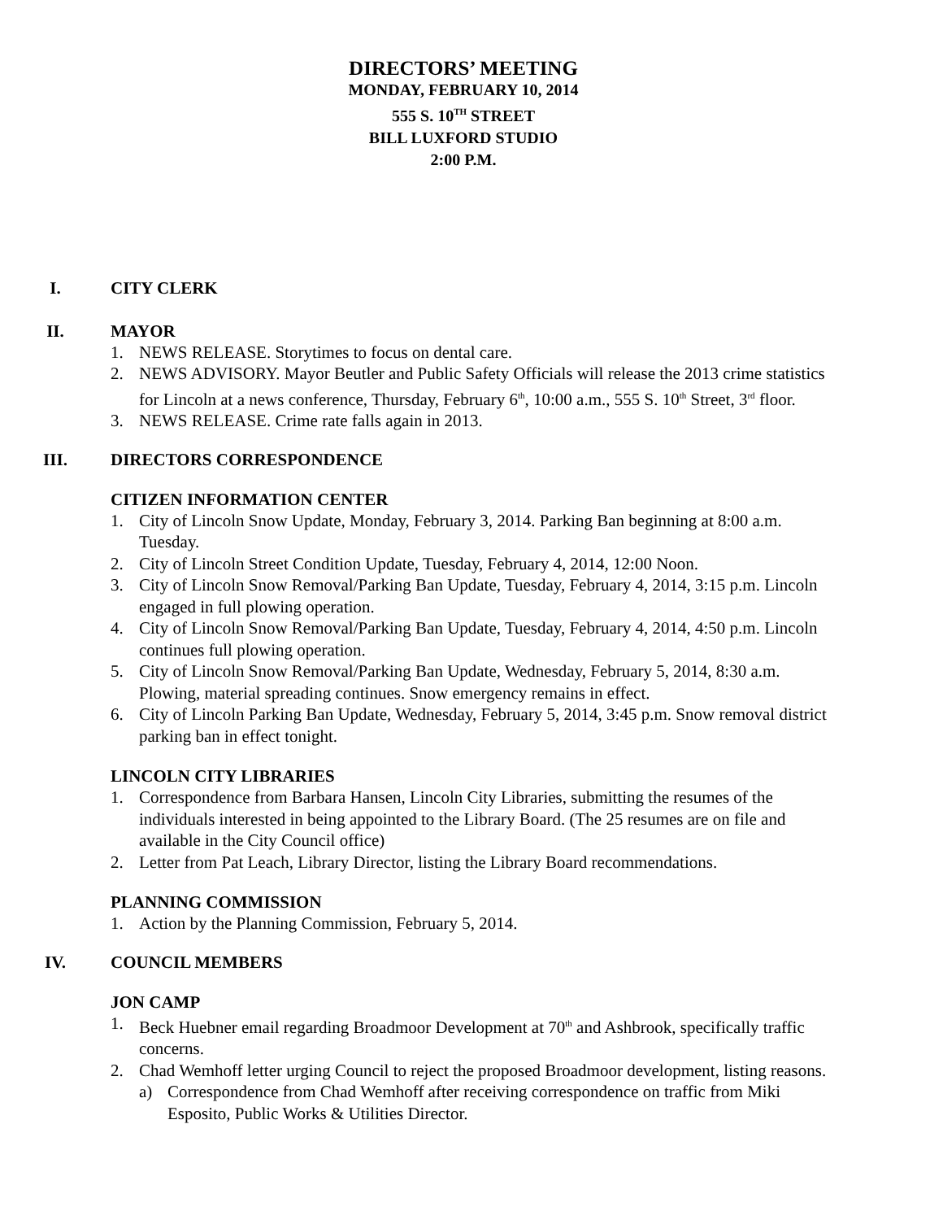DIRECTORS’ MEETING
MONDAY, FEBRUARY 10, 2014
555 S. 10<sup>TH</sup> STREET
BILL LUXFORD STUDIO
2:00 P.M.
I. CITY CLERK
II. MAYOR
1. NEWS RELEASE. Storytimes to focus on dental care.
2. NEWS ADVISORY. Mayor Beutler and Public Safety Officials will release the 2013 crime statistics for Lincoln at a news conference, Thursday, February 6<sup>th</sup>, 10:00 a.m., 555 S. 10<sup>th</sup> Street, 3<sup>rd</sup> floor.
3. NEWS RELEASE. Crime rate falls again in 2013.
III. DIRECTORS CORRESPONDENCE
CITIZEN INFORMATION CENTER
1. City of Lincoln Snow Update, Monday, February 3, 2014. Parking Ban beginning at 8:00 a.m. Tuesday.
2. City of Lincoln Street Condition Update, Tuesday, February 4, 2014, 12:00 Noon.
3. City of Lincoln Snow Removal/Parking Ban Update, Tuesday, February 4, 2014, 3:15 p.m. Lincoln engaged in full plowing operation.
4. City of Lincoln Snow Removal/Parking Ban Update, Tuesday, February 4, 2014, 4:50 p.m. Lincoln continues full plowing operation.
5. City of Lincoln Snow Removal/Parking Ban Update, Wednesday, February 5, 2014, 8:30 a.m. Plowing, material spreading continues. Snow emergency remains in effect.
6. City of Lincoln Parking Ban Update, Wednesday, February 5, 2014, 3:45 p.m. Snow removal district parking ban in effect tonight.
LINCOLN CITY LIBRARIES
1. Correspondence from Barbara Hansen, Lincoln City Libraries, submitting the resumes of the individuals interested in being appointed to the Library Board. (The 25 resumes are on file and available in the City Council office)
2. Letter from Pat Leach, Library Director, listing the Library Board recommendations.
PLANNING COMMISSION
1. Action by the Planning Commission, February 5, 2014.
IV. COUNCIL MEMBERS
JON CAMP
1. Beck Huebner email regarding Broadmoor Development at 70<sup>th</sup> and Ashbrook, specifically traffic concerns.
2. Chad Wemhoff letter urging Council to reject the proposed Broadmoor development, listing reasons.
a) Correspondence from Chad Wemhoff after receiving correspondence on traffic from Miki Esposito, Public Works & Utilities Director.